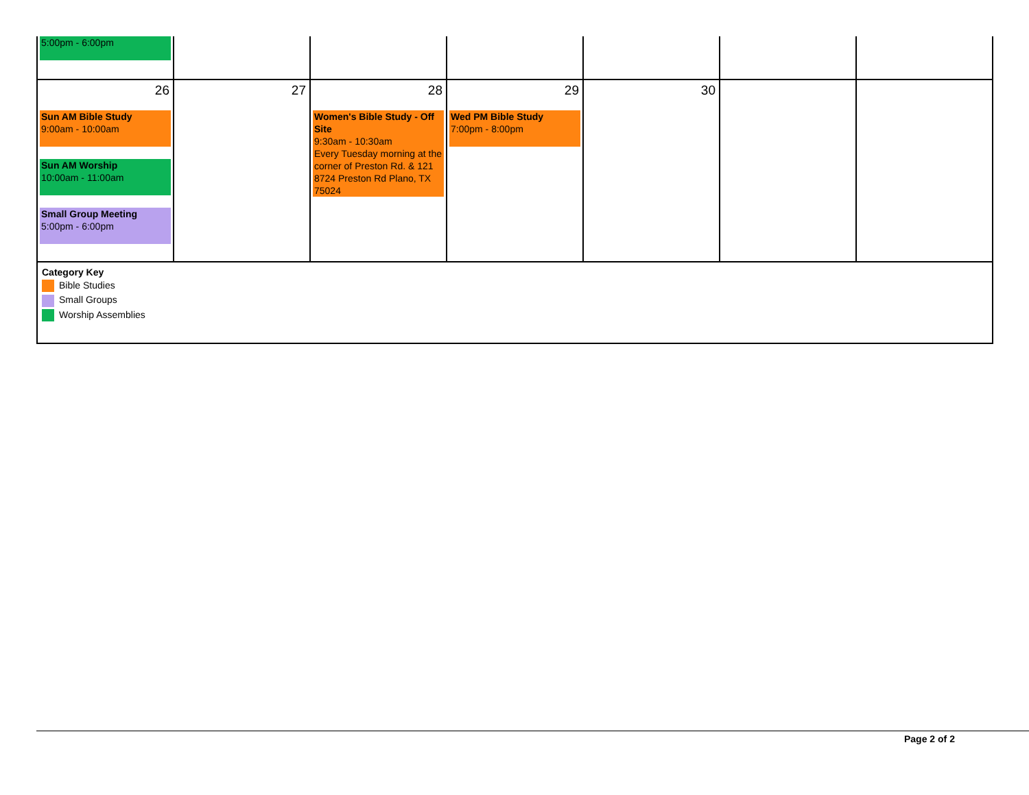| 5:00pm - 6:00pm | | | | | | |
| 26 Sun AM Bible Study 9:00am - 10:00am Sun AM Worship 10:00am - 11:00am Small Group Meeting 5:00pm - 6:00pm | 27 | 28 Women's Bible Study - Off Site 9:30am - 10:30am Every Tuesday morning at the corner of Preston Rd. & 121 8724 Preston Rd Plano, TX 75024 | 29 Wed PM Bible Study 7:00pm - 8:00pm | 30 | | |
| Category Key Bible Studies Small Groups Worship Assemblies | | | | | | |
Page 2 of 2